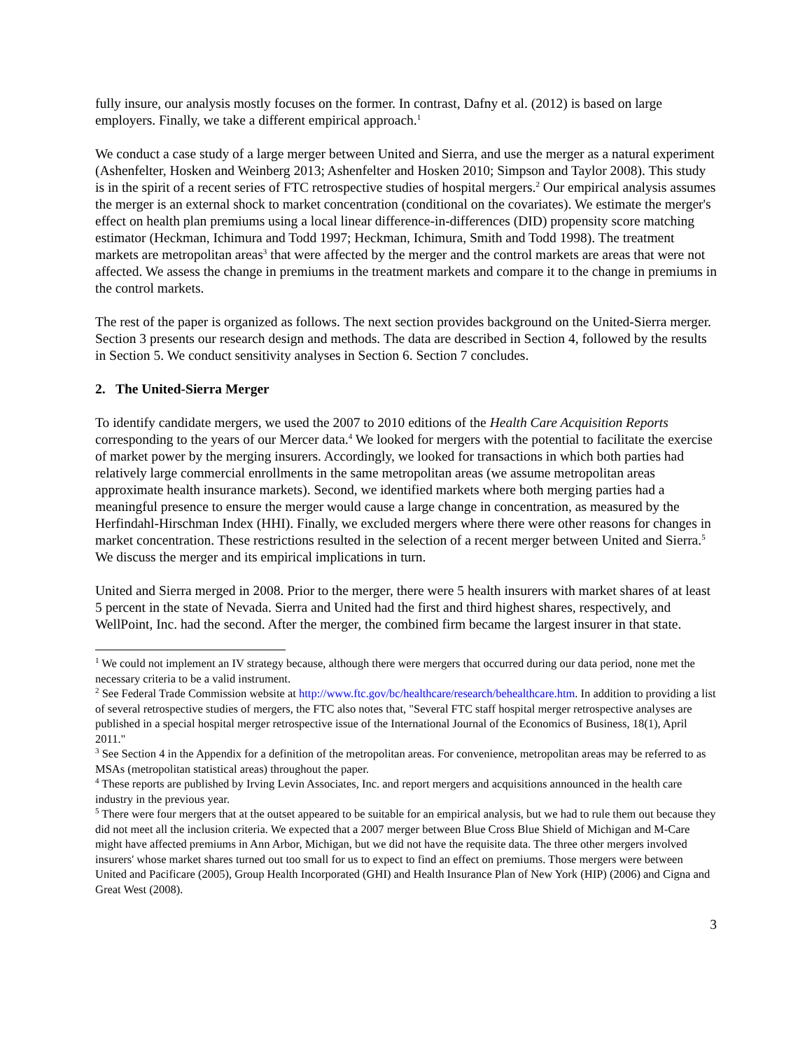fully insure, our analysis mostly focuses on the former. In contrast, Dafny et al. (2012) is based on large employers. Finally, we take a different empirical approach.<sup>1</sup>
We conduct a case study of a large merger between United and Sierra, and use the merger as a natural experiment (Ashenfelter, Hosken and Weinberg 2013; Ashenfelter and Hosken 2010; Simpson and Taylor 2008). This study is in the spirit of a recent series of FTC retrospective studies of hospital mergers.<sup>2</sup> Our empirical analysis assumes the merger is an external shock to market concentration (conditional on the covariates). We estimate the merger's effect on health plan premiums using a local linear difference-in-differences (DID) propensity score matching estimator (Heckman, Ichimura and Todd 1997; Heckman, Ichimura, Smith and Todd 1998). The treatment markets are metropolitan areas<sup>3</sup> that were affected by the merger and the control markets are areas that were not affected. We assess the change in premiums in the treatment markets and compare it to the change in premiums in the control markets.
The rest of the paper is organized as follows. The next section provides background on the United-Sierra merger. Section 3 presents our research design and methods. The data are described in Section 4, followed by the results in Section 5. We conduct sensitivity analyses in Section 6. Section 7 concludes.
2. The United-Sierra Merger
To identify candidate mergers, we used the 2007 to 2010 editions of the Health Care Acquisition Reports corresponding to the years of our Mercer data.<sup>4</sup> We looked for mergers with the potential to facilitate the exercise of market power by the merging insurers. Accordingly, we looked for transactions in which both parties had relatively large commercial enrollments in the same metropolitan areas (we assume metropolitan areas approximate health insurance markets). Second, we identified markets where both merging parties had a meaningful presence to ensure the merger would cause a large change in concentration, as measured by the Herfindahl-Hirschman Index (HHI). Finally, we excluded mergers where there were other reasons for changes in market concentration. These restrictions resulted in the selection of a recent merger between United and Sierra.<sup>5</sup> We discuss the merger and its empirical implications in turn.
United and Sierra merged in 2008. Prior to the merger, there were 5 health insurers with market shares of at least 5 percent in the state of Nevada. Sierra and United had the first and third highest shares, respectively, and WellPoint, Inc. had the second. After the merger, the combined firm became the largest insurer in that state.
<sup>1</sup> We could not implement an IV strategy because, although there were mergers that occurred during our data period, none met the necessary criteria to be a valid instrument.
<sup>2</sup> See Federal Trade Commission website at http://www.ftc.gov/bc/healthcare/research/behealthcare.htm. In addition to providing a list of several retrospective studies of mergers, the FTC also notes that, "Several FTC staff hospital merger retrospective analyses are published in a special hospital merger retrospective issue of the International Journal of the Economics of Business, 18(1), April 2011."
<sup>3</sup> See Section 4 in the Appendix for a definition of the metropolitan areas. For convenience, metropolitan areas may be referred to as MSAs (metropolitan statistical areas) throughout the paper.
<sup>4</sup> These reports are published by Irving Levin Associates, Inc. and report mergers and acquisitions announced in the health care industry in the previous year.
<sup>5</sup> There were four mergers that at the outset appeared to be suitable for an empirical analysis, but we had to rule them out because they did not meet all the inclusion criteria. We expected that a 2007 merger between Blue Cross Blue Shield of Michigan and M-Care might have affected premiums in Ann Arbor, Michigan, but we did not have the requisite data. The three other mergers involved insurers' whose market shares turned out too small for us to expect to find an effect on premiums. Those mergers were between United and Pacificare (2005), Group Health Incorporated (GHI) and Health Insurance Plan of New York (HIP) (2006) and Cigna and Great West (2008).
3